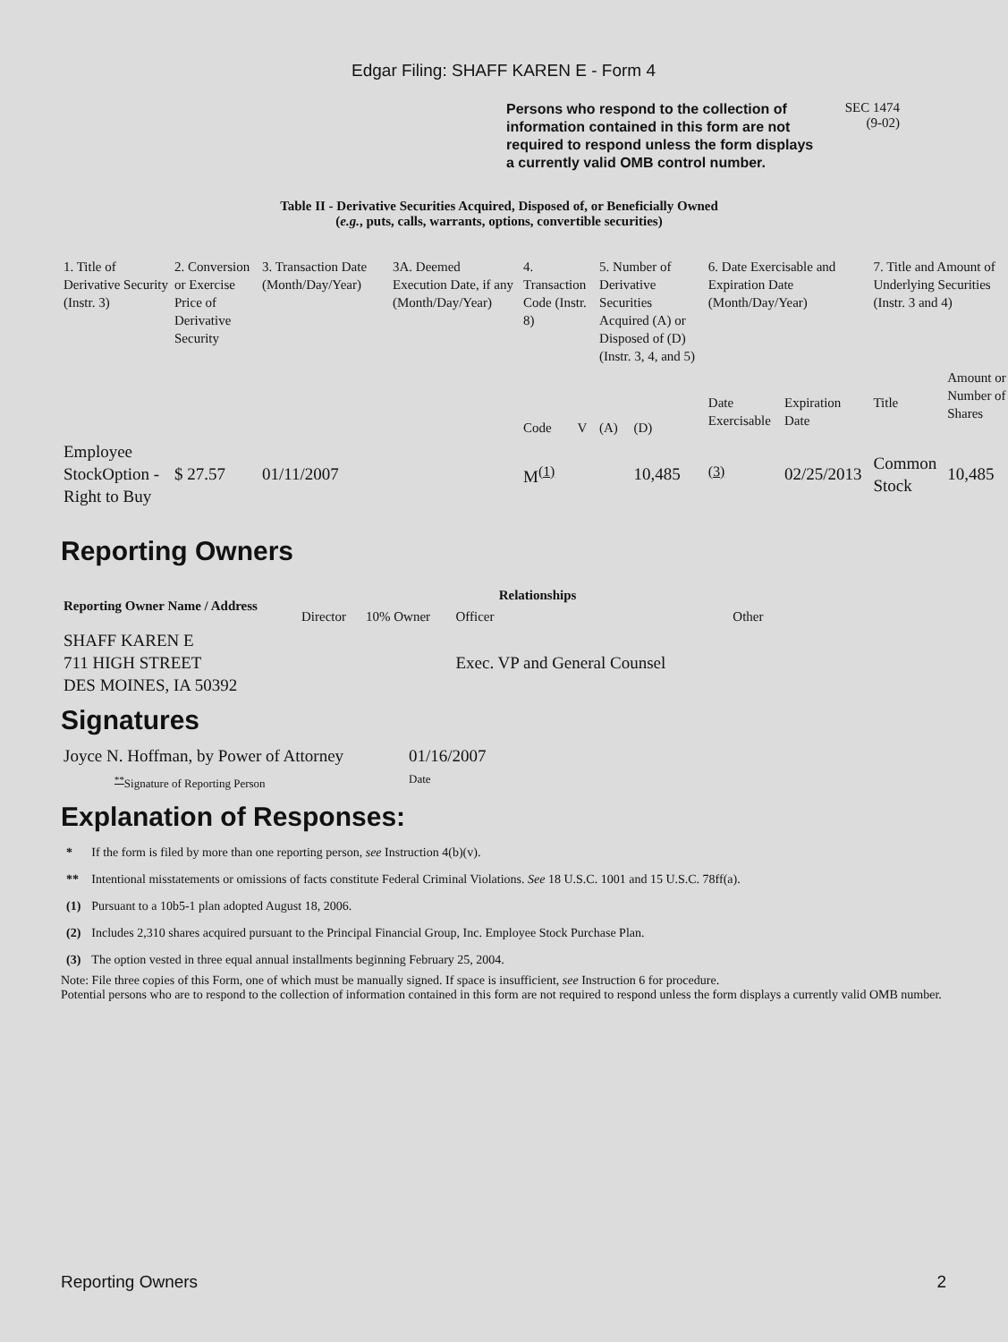Edgar Filing: SHAFF KAREN E - Form 4
Persons who respond to the collection of information contained in this form are not required to respond unless the form displays a currently valid OMB control number.
SEC 1474
(9-02)
Table II - Derivative Securities Acquired, Disposed of, or Beneficially Owned
(e.g., puts, calls, warrants, options, convertible securities)
| 1. Title of Derivative Security (Instr. 3) | 2. Conversion or Exercise Price of Derivative Security | 3. Transaction Date (Month/Day/Year) | 3A. Deemed Execution Date, if any (Month/Day/Year) | 4. Transaction Code (Instr. 8) | | 5. Number of Derivative Securities Acquired (A) or Disposed of (D) (Instr. 3, 4, and 5) | | 6. Date Exercisable and Expiration Date (Month/Day/Year) | | 7. Title and Amount of Underlying Securities (Instr. 3 and 4) | |
| --- | --- | --- | --- | --- | --- | --- | --- | --- | --- | --- | --- |
| | | | | Code | V | (A) | (D) | Date Exercisable | Expiration Date | Title | Amount or Number of Shares |
| Employee StockOption - Right to Buy | $ 27.57 | 01/11/2007 | | M<sup>(1)</sup> | | | 10,485 | <sup>(3)</sup> | 02/25/2013 | Common Stock | 10,485 |
Reporting Owners
| Reporting Owner Name / Address | Relationships | | | |
| --- | --- | --- | --- | --- |
| | Director | 10% Owner | Officer | Other |
| SHAFF KAREN E 711 HIGH STREET DES MOINES, IA 50392 | | | Exec. VP and General Counsel | |
Signatures
| Joyce N. Hoffman, by Power of Attorney | 01/16/2007 |
| <sup>**</sup> Signature of Reporting Person | Date |
Explanation of Responses:
| * | If the form is filed by more than one reporting person, see Instruction 4(b)(v). |
| ** | Intentional misstatements or omissions of facts constitute Federal Criminal Violations. See 18 U.S.C. 1001 and 15 U.S.C. 78ff(a). |
| (1) | Pursuant to a 10b5-1 plan adopted August 18, 2006. |
| (2) | Includes 2,310 shares acquired pursuant to the Principal Financial Group, Inc. Employee Stock Purchase Plan. |
| (3) | The option vested in three equal annual installments beginning February 25, 2004. |
Note: File three copies of this Form, one of which must be manually signed. If space is insufficient, see Instruction 6 for procedure.
Potential persons who are to respond to the collection of information contained in this form are not required to respond unless the form displays a currently valid OMB number.
Reporting Owners 2